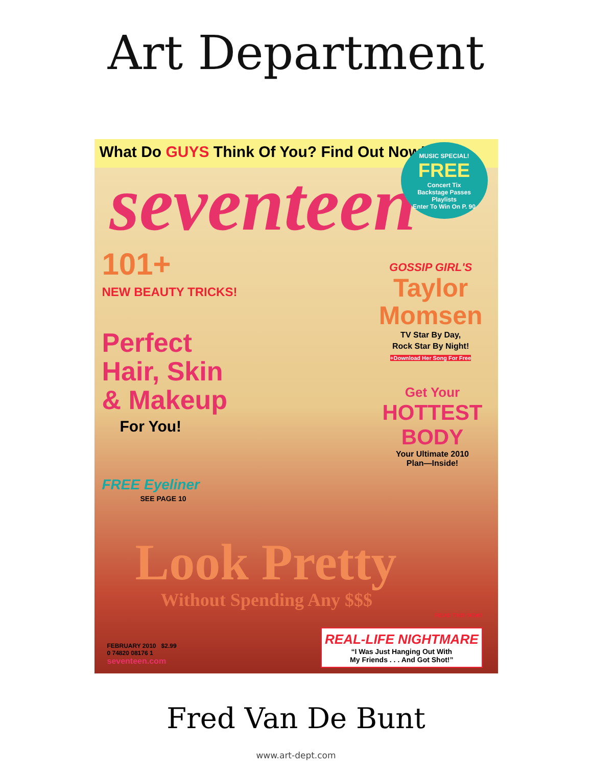Art Department
What Do GUYS Think Of You? Find Out Now!
seventeen
MUSIC SPECIAL!
FREE
Concert Tix
Backstage Passes
Playlists
Enter To Win On P. 90
101+
NEW BEAUTY TRICKS!
Perfect
Hair, Skin
& Makeup
For You!
FREE Eyeliner
SEE PAGE 10
GOSSIP GIRL'S
Taylor
Momsen
TV Star By Day,
Rock Star By Night!
+Download Her Song For Free
Get Your
HOTTEST
BODY
Your Ultimate 2010
Plan—Inside!
Look Pretty
Without Spending Any $$$
READ THIS NOW!
REAL-LIFE NIGHTMARE
“I Was Just Hanging Out With
My Friends . . . And Got Shot!”
FEBRUARY 2010 $2.99
0 74820 08176 1
seventeen.com
Fred Van De Bunt
www.art-dept.com